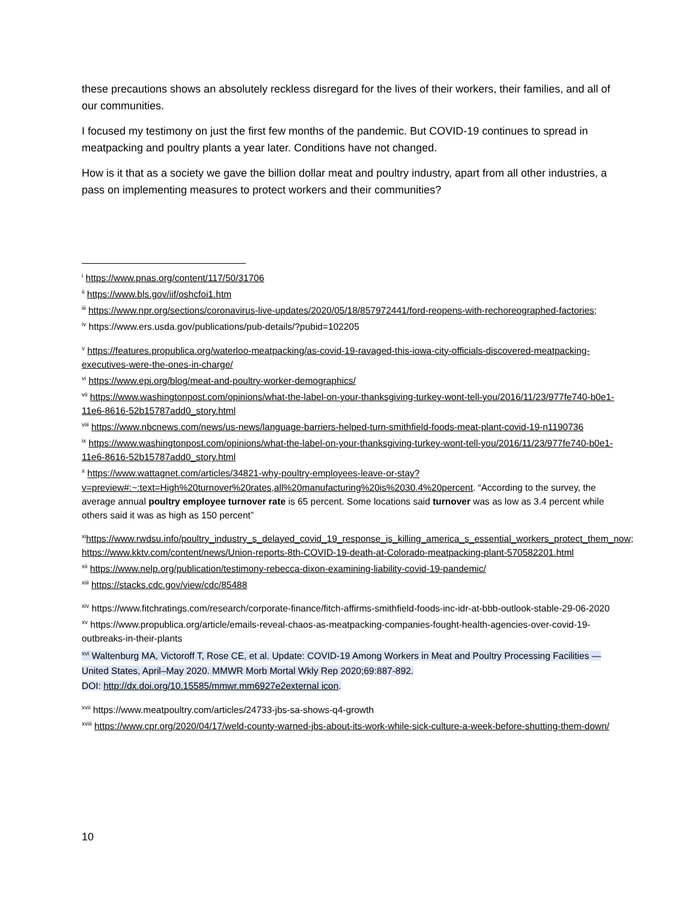these precautions shows an absolutely reckless disregard for the lives of their workers, their families, and all of our communities.
I focused my testimony on just the first few months of the pandemic. But COVID-19 continues to spread in meatpacking and poultry plants a year later. Conditions have not changed.
How is it that as a society we gave the billion dollar meat and poultry industry, apart from all other industries, a pass on implementing measures to protect workers and their communities?
<sup>i</sup> https://www.pnas.org/content/117/50/31706
<sup>ii</sup> https://www.bls.gov/iif/oshcfoi1.htm
<sup>iii</sup> https://www.npr.org/sections/coronavirus-live-updates/2020/05/18/857972441/ford-reopens-with-rechoreographed-factories;
<sup>iv</sup> https://www.ers.usda.gov/publications/pub-details/?pubid=102205
<sup>v</sup> https://features.propublica.org/waterloo-meatpacking/as-covid-19-ravaged-this-iowa-city-officials-discovered-meatpacking-executives-were-the-ones-in-charge/
<sup>vi</sup> https://www.epi.org/blog/meat-and-poultry-worker-demographics/
<sup>vii</sup> https://www.washingtonpost.com/opinions/what-the-label-on-your-thanksgiving-turkey-wont-tell-you/2016/11/23/977fe740-b0e1-11e6-8616-52b15787add0_story.html
<sup>viii</sup> https://www.nbcnews.com/news/us-news/language-barriers-helped-turn-smithfield-foods-meat-plant-covid-19-n1190736
<sup>ix</sup> https://www.washingtonpost.com/opinions/what-the-label-on-your-thanksgiving-turkey-wont-tell-you/2016/11/23/977fe740-b0e1-11e6-8616-52b15787add0_story.html
<sup>x</sup> https://www.wattagnet.com/articles/34821-why-poultry-employees-leave-or-stay?v=preview#:~:text=High%20turnover%20rates,all%20manufacturing%20is%2030.4%20percent. “According to the survey, the average annual poultry employee turnover rate is 65 percent. Some locations said turnover was as low as 3.4 percent while others said it was as high as 150 percent”
<sup>xi</sup>https://www.rwdsu.info/poultry_industry_s_delayed_covid_19_response_is_killing_america_s_essential_workers_protect_them_now; https://www.kktv.com/content/news/Union-reports-8th-COVID-19-death-at-Colorado-meatpacking-plant-570582201.html
<sup>xii</sup> https://www.nelp.org/publication/testimony-rebecca-dixon-examining-liability-covid-19-pandemic/
<sup>xiii</sup> https://stacks.cdc.gov/view/cdc/85488
<sup>xiv</sup> https://www.fitchratings.com/research/corporate-finance/fitch-affirms-smithfield-foods-inc-idr-at-bbb-outlook-stable-29-06-2020
<sup>xv</sup> https://www.propublica.org/article/emails-reveal-chaos-as-meatpacking-companies-fought-health-agencies-over-covid-19-outbreaks-in-their-plants
<sup>xvi</sup> Waltenburg MA, Victoroff T, Rose CE, et al. Update: COVID-19 Among Workers in Meat and Poultry Processing Facilities — United States, April–May 2020. MMWR Morb Mortal Wkly Rep 2020;69:887-892.
DOI: http://dx.doi.org/10.15585/mmwr.mm6927e2external icon.
<sup>xvii</sup> https://www.meatpoultry.com/articles/24733-jbs-sa-shows-q4-growth
<sup>xviii</sup> https://www.cpr.org/2020/04/17/weld-county-warned-jbs-about-its-work-while-sick-culture-a-week-before-shutting-them-down/
10